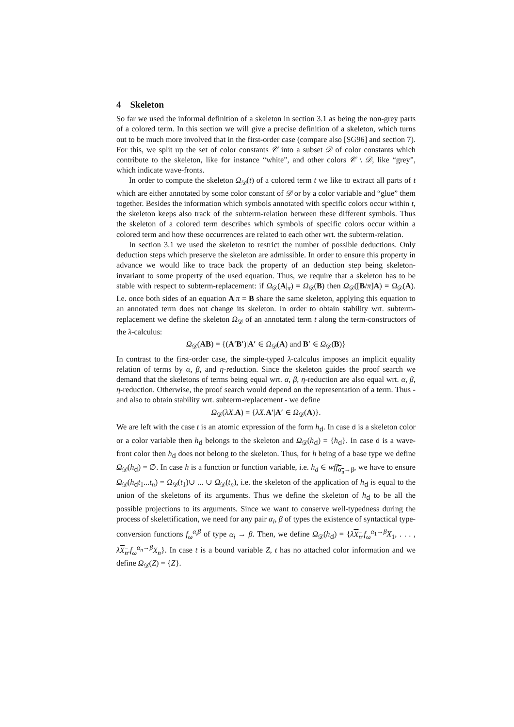4 Skeleton
So far we used the informal definition of a skeleton in section 3.1 as being the non-grey parts of a colored term. In this section we will give a precise definition of a skeleton, which turns out to be much more involved that in the first-order case (compare also [SG96] and section 7). For this, we split up the set of color constants 𝒞 into a subset 𝒟 of color constants which contribute to the skeleton, like for instance “white”, and other colors 𝒞 \ 𝒟, like “grey”, which indicate wave-fronts.
In order to compute the skeleton Ω<sub>𝒟</sub>(t) of a colored term t we like to extract all parts of t which are either annotated by some color constant of 𝒟 or by a color variable and “glue” them together. Besides the information which symbols annotated with specific colors occur within t, the skeleton keeps also track of the subterm-relation between these different symbols. Thus the skeleton of a colored term describes which symbols of specific colors occur within a colored term and how these occurrences are related to each other wrt. the subterm-relation.
In section 3.1 we used the skeleton to restrict the number of possible deductions. Only deduction steps which preserve the skeleton are admissible. In order to ensure this property in advance we would like to trace back the property of an deduction step being skeleton-invariant to some property of the used equation. Thus, we require that a skeleton has to be stable with respect to subterm-replacement: if Ω<sub>𝒟</sub>(A|<sub>π</sub>) = Ω<sub>𝒟</sub>(B) then Ω<sub>𝒟</sub>([B/π]A) = Ω<sub>𝒟</sub>(A). I.e. once both sides of an equation A|π = B share the same skeleton, applying this equation to an annotated term does not change its skeleton. In order to obtain stability wrt. subterm-replacement we define the skeleton Ω<sub>𝒟</sub> of an annotated term t along the term-constructors of the λ-calculus:
Ω<sub>𝒟</sub>(AB) = {(A′B′)|A′ ∈ Ω<sub>𝒟</sub>(A) and B′ ∈ Ω<sub>𝒟</sub>(B)}
In contrast to the first-order case, the simple-typed λ-calculus imposes an implicit equality relation of terms by α, β, and η-reduction. Since the skeleton guides the proof search we demand that the skeletons of terms being equal wrt. α, β, η-reduction are also equal wrt. α, β, η-reduction. Otherwise, the proof search would depend on the representation of a term. Thus - and also to obtain stability wrt. subterm-replacement - we define
Ω<sub>𝒟</sub>(λX.A) = {λX.A′|A′ ∈ Ω<sub>𝒟</sub>(A)}.
We are left with the case t is an atomic expression of the form h<sub>d</sub>. In case d is a skeleton color or a color variable then h<sub>d</sub> belongs to the skeleton and Ω<sub>𝒟</sub>(h<sub>d</sub>) = {h<sub>d</sub>}. In case d is a wave-front color then h<sub>d</sub> does not belong to the skeleton. Thus, for h being of a base type we define Ω<sub>𝒟</sub>(h<sub>d</sub>) = ∅. In case h is a function or function variable, i.e. h<sub>d</sub> ∈ wff<sub>α<sub>n</sub>→β</sub>, we have to ensure Ω<sub>𝒟</sub>(h<sub>d</sub>t<sub>1</sub>...t<sub>n</sub>) = Ω<sub>𝒟</sub>(t<sub>1</sub>)∪ ... ∪ Ω<sub>𝒟</sub>(t<sub>n</sub>), i.e. the skeleton of the application of h<sub>d</sub> is equal to the union of the skeletons of its arguments. Thus we define the skeleton of h<sub>d</sub> to be all the possible projections to its arguments. Since we want to conserve well-typedness during the process of skelettification, we need for any pair α<sub>i</sub>, β of types the existence of syntactical type-conversion functions f<sub>ω</sub><sup>α<sub>i</sub>β</sup> of type α<sub>i</sub> → β. Then, we define Ω<sub>𝒟</sub>(h<sub>d</sub>) = {λX<sub>n</sub>.f<sub>ω</sub><sup>α<sub>1</sub>→β</sup>X<sub>1</sub>, . . . , λX<sub>n</sub>.f<sub>ω</sub><sup>α<sub>n</sub>→β</sup>X<sub>n</sub>}. In case t is a bound variable Z, t has no attached color information and we define Ω<sub>𝒟</sub>(Z) = {Z}.